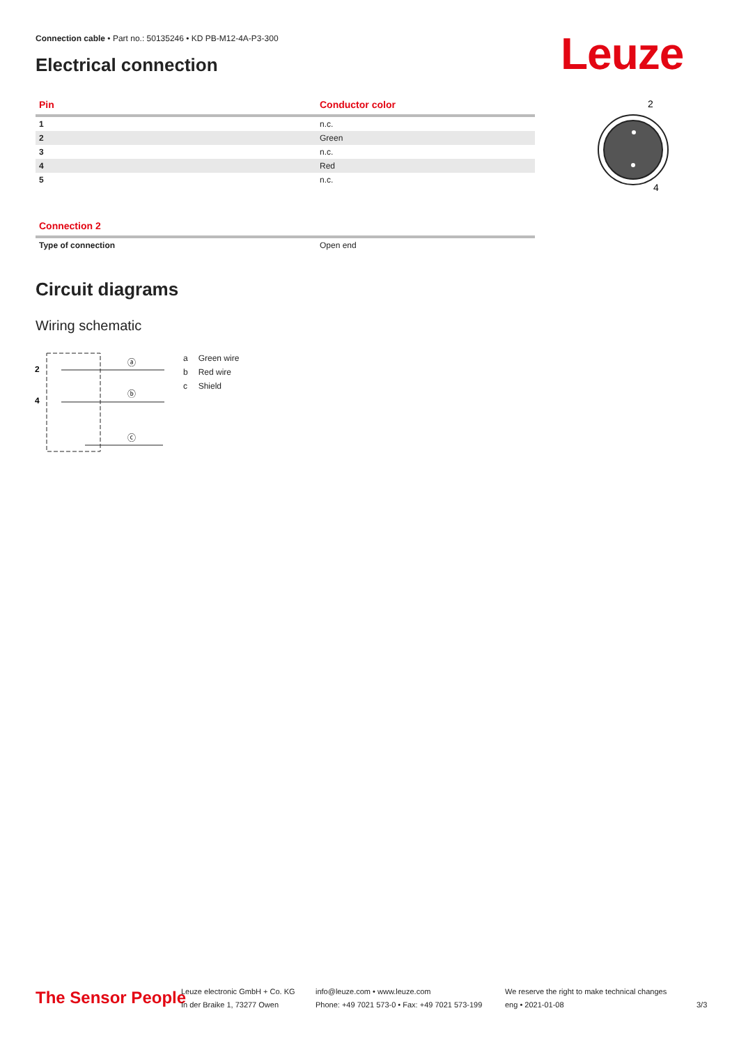Connection cable • Part no.: 50135246 • KD PB-M12-4A-P3-300
Electrical connection Leuze
| Pin | Conductor color |
| --- | --- |
| 1 | n.c. |
| 2 | Green |
| 3 | n.c. |
| 4 | Red |
| 5 | n.c. |
2
4
| Connection 2 | |
| --- | --- |
| Type of connection | Open end |
Circuit diagrams
Wiring schematic
2
4
ⓐ
ⓑ
ⓒ
| a | Green wire |
| b | Red wire |
| c | Shield |
The Sensor People
Leuze electronic GmbH + Co. KG
In der Braike 1, 73277 Owen
info@leuze.com • www.leuze.com
Phone: +49 7021 573-0 • Fax: +49 7021 573-199
We reserve the right to make technical changes
eng • 2021-01-08
3/3